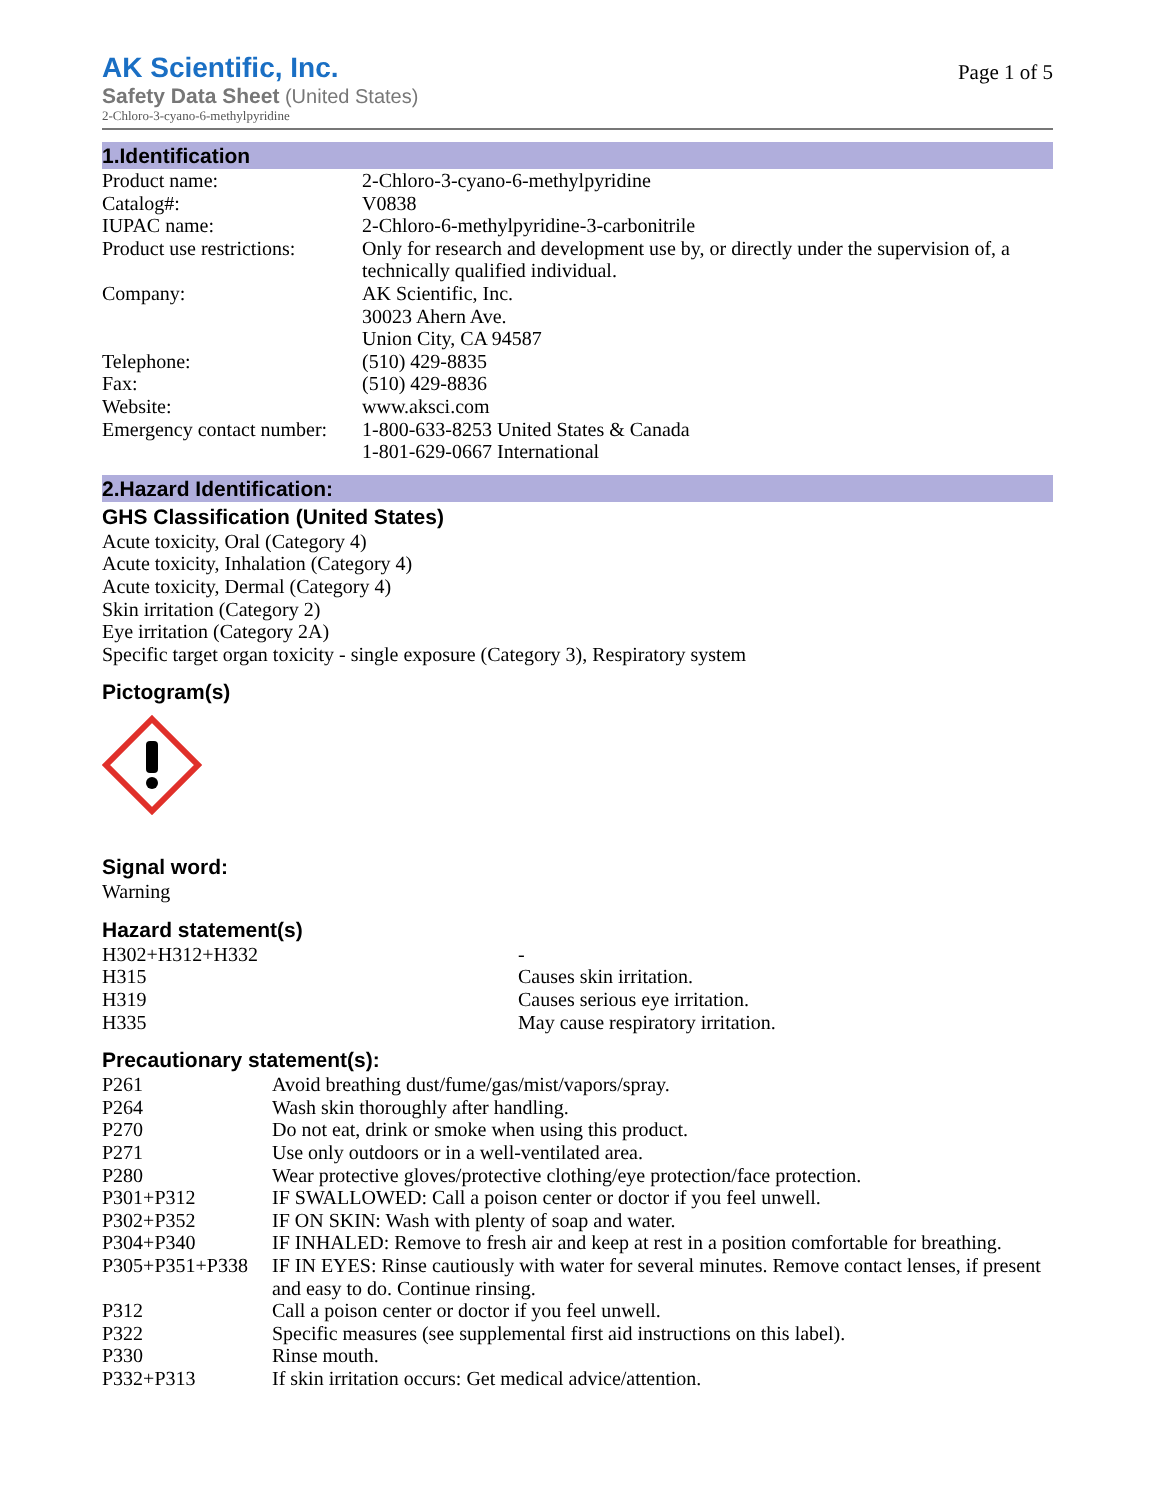AK Scientific, Inc.
Safety Data Sheet (United States)
2-Chloro-3-cyano-6-methylpyridine
Page 1 of 5
1.Identification
| Product name: | 2-Chloro-3-cyano-6-methylpyridine |
| Catalog#: | V0838 |
| IUPAC name: | 2-Chloro-6-methylpyridine-3-carbonitrile |
| Product use restrictions: | Only for research and development use by, or directly under the supervision of, a technically qualified individual. |
| Company: | AK Scientific, Inc. 30023 Ahern Ave. Union City, CA 94587 |
| Telephone: | (510) 429-8835 |
| Fax: | (510) 429-8836 |
| Website: | www.aksci.com |
| Emergency contact number: | 1-800-633-8253 United States & Canada 1-801-629-0667 International |
2.Hazard Identification:
GHS Classification (United States)
Acute toxicity, Oral (Category 4)
Acute toxicity, Inhalation (Category 4)
Acute toxicity, Dermal (Category 4)
Skin irritation (Category 2)
Eye irritation (Category 2A)
Specific target organ toxicity - single exposure (Category 3), Respiratory system
Pictogram(s)
Signal word:
Warning
Hazard statement(s)
| H302+H312+H332 | - |
| H315 | Causes skin irritation. |
| H319 | Causes serious eye irritation. |
| H335 | May cause respiratory irritation. |
Precautionary statement(s):
| P261 | Avoid breathing dust/fume/gas/mist/vapors/spray. |
| P264 | Wash skin thoroughly after handling. |
| P270 | Do not eat, drink or smoke when using this product. |
| P271 | Use only outdoors or in a well-ventilated area. |
| P280 | Wear protective gloves/protective clothing/eye protection/face protection. |
| P301+P312 | IF SWALLOWED: Call a poison center or doctor if you feel unwell. |
| P302+P352 | IF ON SKIN: Wash with plenty of soap and water. |
| P304+P340 | IF INHALED: Remove to fresh air and keep at rest in a position comfortable for breathing. |
| P305+P351+P338 | IF IN EYES: Rinse cautiously with water for several minutes. Remove contact lenses, if present and easy to do. Continue rinsing. |
| P312 | Call a poison center or doctor if you feel unwell. |
| P322 | Specific measures (see supplemental first aid instructions on this label). |
| P330 | Rinse mouth. |
| P332+P313 | If skin irritation occurs: Get medical advice/attention. |